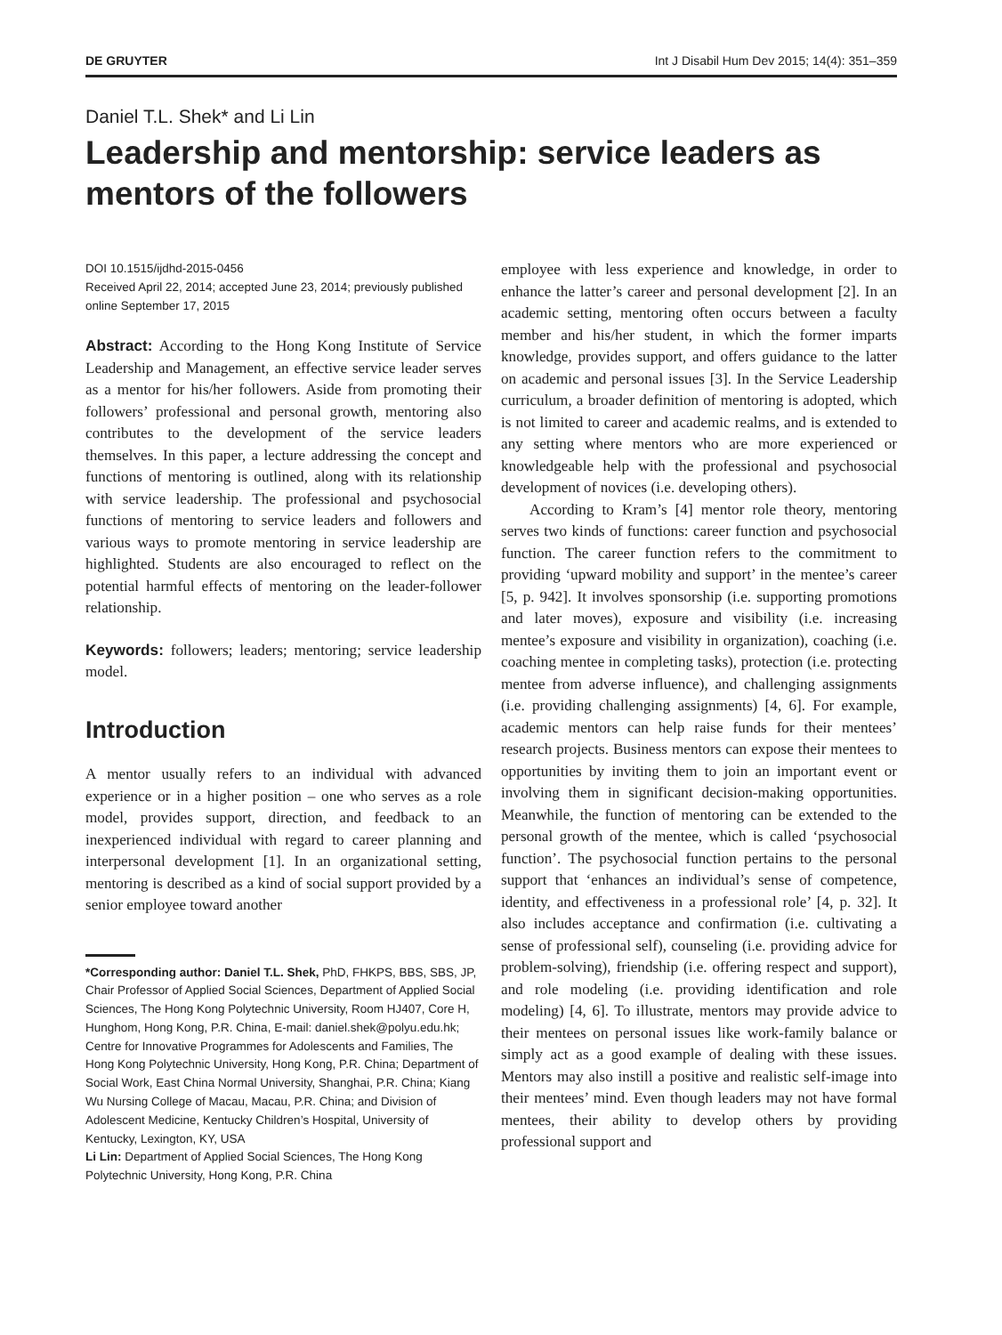DE GRUYTER Int J Disabil Hum Dev 2015; 14(4): 351–359
Daniel T.L. Shek* and Li Lin
Leadership and mentorship: service leaders as mentors of the followers
DOI 10.1515/ijdhd-2015-0456
Received April 22, 2014; accepted June 23, 2014; previously published online September 17, 2015
Abstract: According to the Hong Kong Institute of Service Leadership and Management, an effective service leader serves as a mentor for his/her followers. Aside from promoting their followers’ professional and personal growth, mentoring also contributes to the development of the service leaders themselves. In this paper, a lecture addressing the concept and functions of mentoring is outlined, along with its relationship with service leadership. The professional and psychosocial functions of mentoring to service leaders and followers and various ways to promote mentoring in service leadership are highlighted. Students are also encouraged to reflect on the potential harmful effects of mentoring on the leader-follower relationship.
Keywords: followers; leaders; mentoring; service leadership model.
Introduction
A mentor usually refers to an individual with advanced experience or in a higher position – one who serves as a role model, provides support, direction, and feedback to an inexperienced individual with regard to career planning and interpersonal development [1]. In an organizational setting, mentoring is described as a kind of social support provided by a senior employee toward another
*Corresponding author: Daniel T.L. Shek, PhD, FHKPS, BBS, SBS, JP, Chair Professor of Applied Social Sciences, Department of Applied Social Sciences, The Hong Kong Polytechnic University, Room HJ407, Core H, Hunghom, Hong Kong, P.R. China, E-mail: daniel.shek@polyu.edu.hk; Centre for Innovative Programmes for Adolescents and Families, The Hong Kong Polytechnic University, Hong Kong, P.R. China; Department of Social Work, East China Normal University, Shanghai, P.R. China; Kiang Wu Nursing College of Macau, Macau, P.R. China; and Division of Adolescent Medicine, Kentucky Children’s Hospital, University of Kentucky, Lexington, KY, USA
Li Lin: Department of Applied Social Sciences, The Hong Kong Polytechnic University, Hong Kong, P.R. China
employee with less experience and knowledge, in order to enhance the latter’s career and personal development [2]. In an academic setting, mentoring often occurs between a faculty member and his/her student, in which the former imparts knowledge, provides support, and offers guidance to the latter on academic and personal issues [3]. In the Service Leadership curriculum, a broader definition of mentoring is adopted, which is not limited to career and academic realms, and is extended to any setting where mentors who are more experienced or knowledgeable help with the professional and psychosocial development of novices (i.e. developing others).
According to Kram’s [4] mentor role theory, mentoring serves two kinds of functions: career function and psychosocial function. The career function refers to the commitment to providing ‘upward mobility and support’ in the mentee’s career [5, p. 942]. It involves sponsorship (i.e. supporting promotions and later moves), exposure and visibility (i.e. increasing mentee’s exposure and visibility in organization), coaching (i.e. coaching mentee in completing tasks), protection (i.e. protecting mentee from adverse influence), and challenging assignments (i.e. providing challenging assignments) [4, 6]. For example, academic mentors can help raise funds for their mentees’ research projects. Business mentors can expose their mentees to opportunities by inviting them to join an important event or involving them in significant decision-making opportunities. Meanwhile, the function of mentoring can be extended to the personal growth of the mentee, which is called ‘psychosocial function’. The psychosocial function pertains to the personal support that ‘enhances an individual’s sense of competence, identity, and effectiveness in a professional role’ [4, p. 32]. It also includes acceptance and confirmation (i.e. cultivating a sense of professional self), counseling (i.e. providing advice for problem-solving), friendship (i.e. offering respect and support), and role modeling (i.e. providing identification and role modeling) [4, 6]. To illustrate, mentors may provide advice to their mentees on personal issues like work-family balance or simply act as a good example of dealing with these issues. Mentors may also instill a positive and realistic self-image into their mentees’ mind. Even though leaders may not have formal mentees, their ability to develop others by providing professional support and